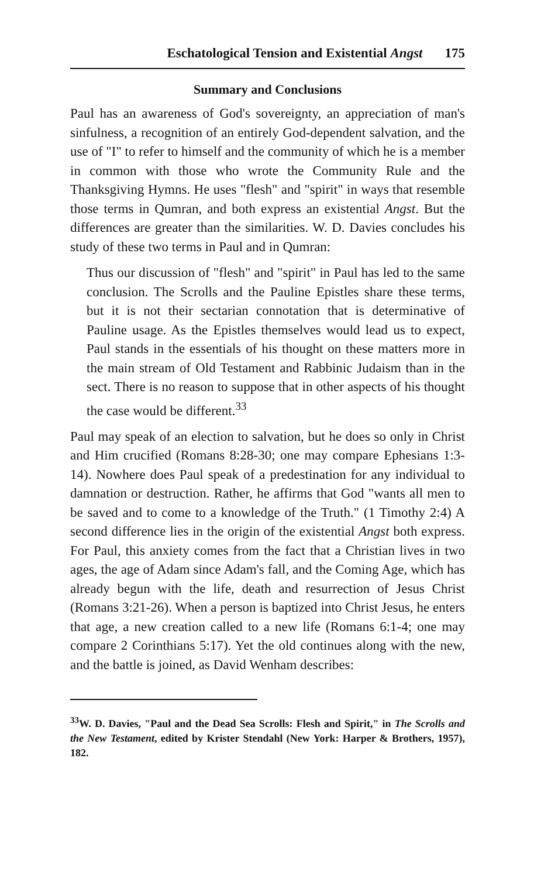Eschatological Tension and Existential Angst 175
Summary and Conclusions
Paul has an awareness of God's sovereignty, an appreciation of man's sinfulness, a recognition of an entirely God-dependent salvation, and the use of "I" to refer to himself and the community of which he is a member in common with those who wrote the Community Rule and the Thanksgiving Hymns. He uses "flesh" and "spirit" in ways that resemble those terms in Qumran, and both express an existential Angst. But the differences are greater than the similarities. W. D. Davies concludes his study of these two terms in Paul and in Qumran:
Thus our discussion of "flesh" and "spirit" in Paul has led to the same conclusion. The Scrolls and the Pauline Epistles share these terms, but it is not their sectarian connotation that is determinative of Pauline usage. As the Epistles themselves would lead us to expect, Paul stands in the essentials of his thought on these matters more in the main stream of Old Testament and Rabbinic Judaism than in the sect. There is no reason to suppose that in other aspects of his thought the case would be different.<sup>33</sup>
Paul may speak of an election to salvation, but he does so only in Christ and Him crucified (Romans 8:28-30; one may compare Ephesians 1:3-14). Nowhere does Paul speak of a predestination for any individual to damnation or destruction. Rather, he affirms that God "wants all men to be saved and to come to a knowledge of the Truth." (1 Timothy 2:4) A second difference lies in the origin of the existential Angst both express. For Paul, this anxiety comes from the fact that a Christian lives in two ages, the age of Adam since Adam's fall, and the Coming Age, which has already begun with the life, death and resurrection of Jesus Christ (Romans 3:21-26). When a person is baptized into Christ Jesus, he enters that age, a new creation called to a new life (Romans 6:1-4; one may compare 2 Corinthians 5:17). Yet the old continues along with the new, and the battle is joined, as David Wenham describes:
<sup>33</sup> W. D. Davies, "Paul and the Dead Sea Scrolls: Flesh and Spirit," in The Scrolls and the New Testament, edited by Krister Stendahl (New York: Harper & Brothers, 1957), 182.